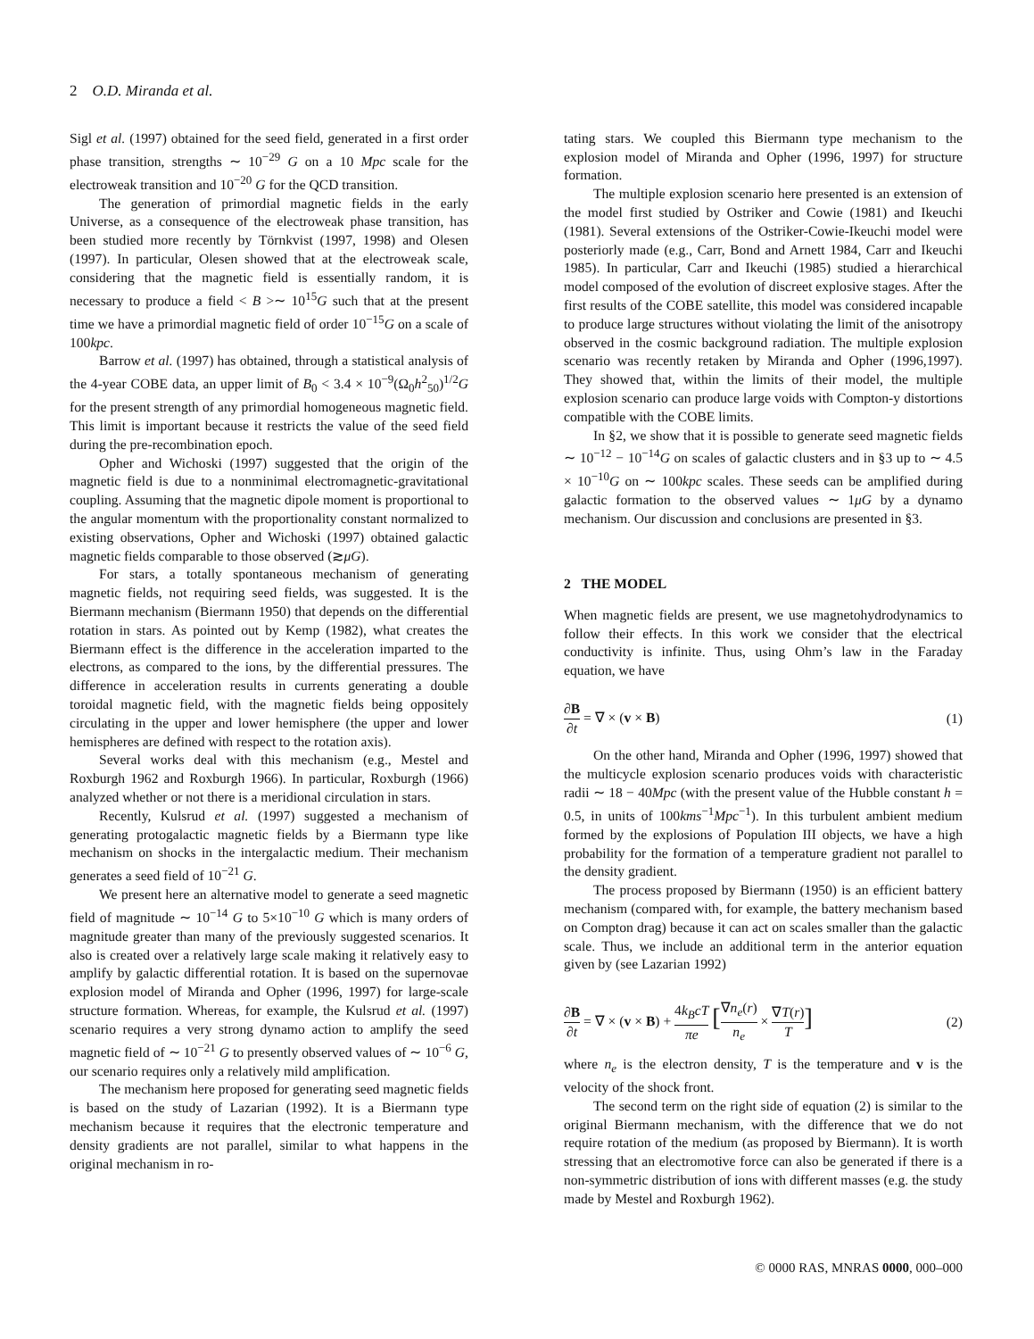2 O.D. Miranda et al.
Sigl et al. (1997) obtained for the seed field, generated in a first order phase transition, strengths ∼ 10<sup>−29</sup> G on a 10 Mpc scale for the electroweak transition and 10<sup>−20</sup> G for the QCD transition.
The generation of primordial magnetic fields in the early Universe, as a consequence of the electroweak phase transition, has been studied more recently by Törnkvist (1997, 1998) and Olesen (1997). In particular, Olesen showed that at the electroweak scale, considering that the magnetic field is essentially random, it is necessary to produce a field < B >∼ 10<sup>15</sup>G such that at the present time we have a primordial magnetic field of order 10<sup>−15</sup>G on a scale of 100kpc.
Barrow et al. (1997) has obtained, through a statistical analysis of the 4-year COBE data, an upper limit of B<sub>0</sub> < 3.4 × 10<sup>−9</sup>(Ω<sub>0</sub>h<sup>2</sup><sub>50</sub>)<sup>1/2</sup>G for the present strength of any primordial homogeneous magnetic field. This limit is important because it restricts the value of the seed field during the pre-recombination epoch.
Opher and Wichoski (1997) suggested that the origin of the magnetic field is due to a nonminimal electromagnetic-gravitational coupling. Assuming that the magnetic dipole moment is proportional to the angular momentum with the proportionality constant normalized to existing observations, Opher and Wichoski (1997) obtained galactic magnetic fields comparable to those observed (≳μG).
For stars, a totally spontaneous mechanism of generating magnetic fields, not requiring seed fields, was suggested. It is the Biermann mechanism (Biermann 1950) that depends on the differential rotation in stars. As pointed out by Kemp (1982), what creates the Biermann effect is the difference in the acceleration imparted to the electrons, as compared to the ions, by the differential pressures. The difference in acceleration results in currents generating a double toroidal magnetic field, with the magnetic fields being oppositely circulating in the upper and lower hemisphere (the upper and lower hemispheres are defined with respect to the rotation axis).
Several works deal with this mechanism (e.g., Mestel and Roxburgh 1962 and Roxburgh 1966). In particular, Roxburgh (1966) analyzed whether or not there is a meridional circulation in stars.
Recently, Kulsrud et al. (1997) suggested a mechanism of generating protogalactic magnetic fields by a Biermann type like mechanism on shocks in the intergalactic medium. Their mechanism generates a seed field of 10<sup>−21</sup> G.
We present here an alternative model to generate a seed magnetic field of magnitude ∼ 10<sup>−14</sup> G to 5×10<sup>−10</sup> G which is many orders of magnitude greater than many of the previously suggested scenarios. It also is created over a relatively large scale making it relatively easy to amplify by galactic differential rotation. It is based on the supernovae explosion model of Miranda and Opher (1996, 1997) for large-scale structure formation. Whereas, for example, the Kulsrud et al. (1997) scenario requires a very strong dynamo action to amplify the seed magnetic field of ∼ 10<sup>−21</sup> G to presently observed values of ∼ 10<sup>−6</sup> G, our scenario requires only a relatively mild amplification.
The mechanism here proposed for generating seed magnetic fields is based on the study of Lazarian (1992). It is a Biermann type mechanism because it requires that the electronic temperature and density gradients are not parallel, similar to what happens in the original mechanism in ro-
tating stars. We coupled this Biermann type mechanism to the explosion model of Miranda and Opher (1996, 1997) for structure formation.
The multiple explosion scenario here presented is an extension of the model first studied by Ostriker and Cowie (1981) and Ikeuchi (1981). Several extensions of the Ostriker-Cowie-Ikeuchi model were posteriorly made (e.g., Carr, Bond and Arnett 1984, Carr and Ikeuchi 1985). In particular, Carr and Ikeuchi (1985) studied a hierarchical model composed of the evolution of discreet explosive stages. After the first results of the COBE satellite, this model was considered incapable to produce large structures without violating the limit of the anisotropy observed in the cosmic background radiation. The multiple explosion scenario was recently retaken by Miranda and Opher (1996,1997). They showed that, within the limits of their model, the multiple explosion scenario can produce large voids with Compton-y distortions compatible with the COBE limits.
In §2, we show that it is possible to generate seed magnetic fields ∼ 10<sup>−12</sup> − 10<sup>−14</sup>G on scales of galactic clusters and in §3 up to ∼ 4.5 × 10<sup>−10</sup>G on ∼ 100kpc scales. These seeds can be amplified during galactic formation to the observed values ∼ 1μG by a dynamo mechanism. Our discussion and conclusions are presented in §3.
2 THE MODEL
When magnetic fields are present, we use magnetohydrodynamics to follow their effects. In this work we consider that the electrical conductivity is infinite. Thus, using Ohm’s law in the Faraday equation, we have
∂B ∂t = ∇ × (v × B) (1)
On the other hand, Miranda and Opher (1996, 1997) showed that the multicycle explosion scenario produces voids with characteristic radii ∼ 18 − 40Mpc (with the present value of the Hubble constant h = 0.5, in units of 100kms<sup>−1</sup>Mpc<sup>−1</sup>). In this turbulent ambient medium formed by the explosions of Population III objects, we have a high probability for the formation of a temperature gradient not parallel to the density gradient.
The process proposed by Biermann (1950) is an efficient battery mechanism (compared with, for example, the battery mechanism based on Compton drag) because it can act on scales smaller than the galactic scale. Thus, we include an additional term in the anterior equation given by (see Lazarian 1992)
∂B ∂t = ∇ × (v × B) + 4k<sub>B</sub>cT πe [∇n<sub>e</sub>(r) n<sub>e</sub> × ∇T(r) T] (2)
where n<sub>e</sub> is the electron density, T is the temperature and v is the velocity of the shock front.
The second term on the right side of equation (2) is similar to the original Biermann mechanism, with the difference that we do not require rotation of the medium (as proposed by Biermann). It is worth stressing that an electromotive force can also be generated if there is a non-symmetric distribution of ions with different masses (e.g. the study made by Mestel and Roxburgh 1962).
© 0000 RAS, MNRAS 0000, 000–000